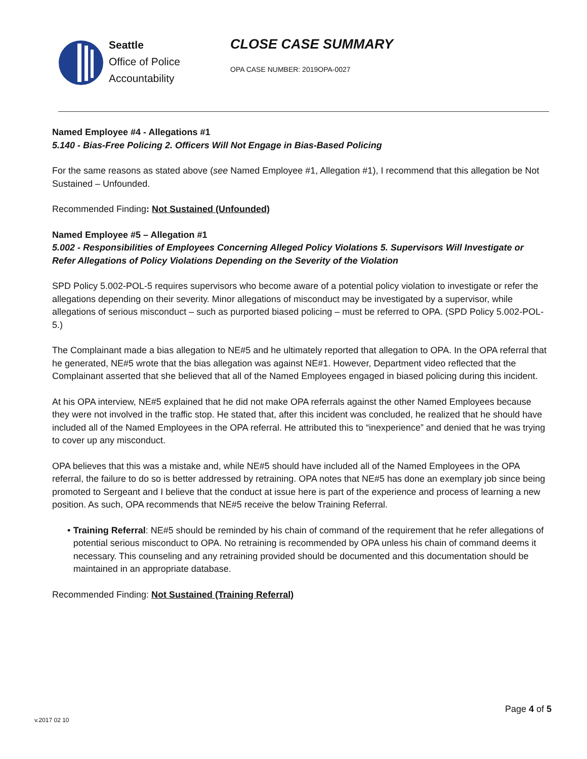Seattle
Office of Police
Accountability
CLOSE CASE SUMMARY
OPA CASE NUMBER: 2019OPA-0027
Named Employee #4 - Allegations #1
5.140 - Bias-Free Policing 2. Officers Will Not Engage in Bias-Based Policing
For the same reasons as stated above (see Named Employee #1, Allegation #1), I recommend that this allegation be Not Sustained – Unfounded.
Recommended Finding: Not Sustained (Unfounded)
Named Employee #5 – Allegation #1
5.002 - Responsibilities of Employees Concerning Alleged Policy Violations 5. Supervisors Will Investigate or Refer Allegations of Policy Violations Depending on the Severity of the Violation
SPD Policy 5.002-POL-5 requires supervisors who become aware of a potential policy violation to investigate or refer the allegations depending on their severity. Minor allegations of misconduct may be investigated by a supervisor, while allegations of serious misconduct – such as purported biased policing – must be referred to OPA. (SPD Policy 5.002-POL-5.)
The Complainant made a bias allegation to NE#5 and he ultimately reported that allegation to OPA. In the OPA referral that he generated, NE#5 wrote that the bias allegation was against NE#1. However, Department video reflected that the Complainant asserted that she believed that all of the Named Employees engaged in biased policing during this incident.
At his OPA interview, NE#5 explained that he did not make OPA referrals against the other Named Employees because they were not involved in the traffic stop. He stated that, after this incident was concluded, he realized that he should have included all of the Named Employees in the OPA referral. He attributed this to “inexperience” and denied that he was trying to cover up any misconduct.
OPA believes that this was a mistake and, while NE#5 should have included all of the Named Employees in the OPA referral, the failure to do so is better addressed by retraining. OPA notes that NE#5 has done an exemplary job since being promoted to Sergeant and I believe that the conduct at issue here is part of the experience and process of learning a new position. As such, OPA recommends that NE#5 receive the below Training Referral.
• Training Referral: NE#5 should be reminded by his chain of command of the requirement that he refer allegations of potential serious misconduct to OPA. No retraining is recommended by OPA unless his chain of command deems it necessary. This counseling and any retraining provided should be documented and this documentation should be maintained in an appropriate database.
Recommended Finding: Not Sustained (Training Referral)
Page 4 of 5
v.2017 02 10